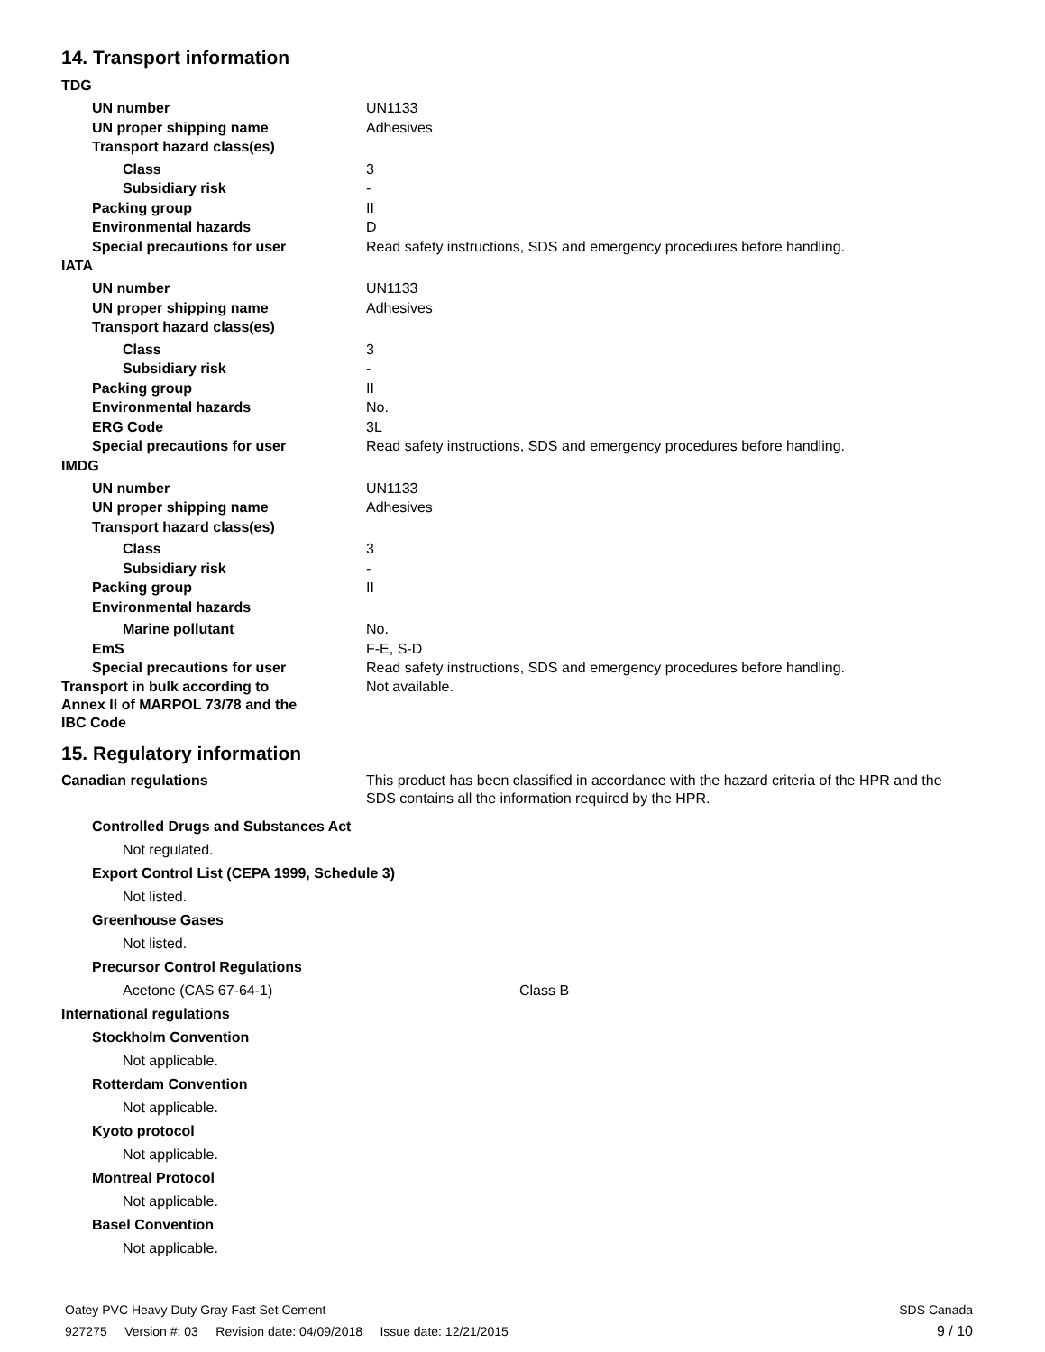14. Transport information
TDG
UN number UN1133
UN proper shipping name Adhesives
Transport hazard class(es)
Class 3
Subsidiary risk -
Packing group II
Environmental hazards D
Special precautions for user Read safety instructions, SDS and emergency procedures before handling.
IATA
UN number UN1133
UN proper shipping name Adhesives
Transport hazard class(es)
Class 3
Subsidiary risk -
Packing group II
Environmental hazards No.
ERG Code 3L
Special precautions for user Read safety instructions, SDS and emergency procedures before handling.
IMDG
UN number UN1133
UN proper shipping name Adhesives
Transport hazard class(es)
Class 3
Subsidiary risk -
Packing group II
Environmental hazards
Marine pollutant No.
EmS F-E, S-D
Special precautions for user Read safety instructions, SDS and emergency procedures before handling.
Transport in bulk according to Annex II of MARPOL 73/78 and the IBC Code
Not available.
15. Regulatory information
Canadian regulations This product has been classified in accordance with the hazard criteria of the HPR and the SDS contains all the information required by the HPR.
Controlled Drugs and Substances Act
Not regulated.
Export Control List (CEPA 1999, Schedule 3)
Not listed.
Greenhouse Gases
Not listed.
Precursor Control Regulations
Acetone (CAS 67-64-1) Class B
International regulations
Stockholm Convention
Not applicable.
Rotterdam Convention
Not applicable.
Kyoto protocol
Not applicable.
Montreal Protocol
Not applicable.
Basel Convention
Not applicable.
Oatey PVC Heavy Duty Gray Fast Set Cement SDS Canada
927275 Version #: 03 Revision date: 04/09/2018 Issue date: 12/21/2015 9 / 10